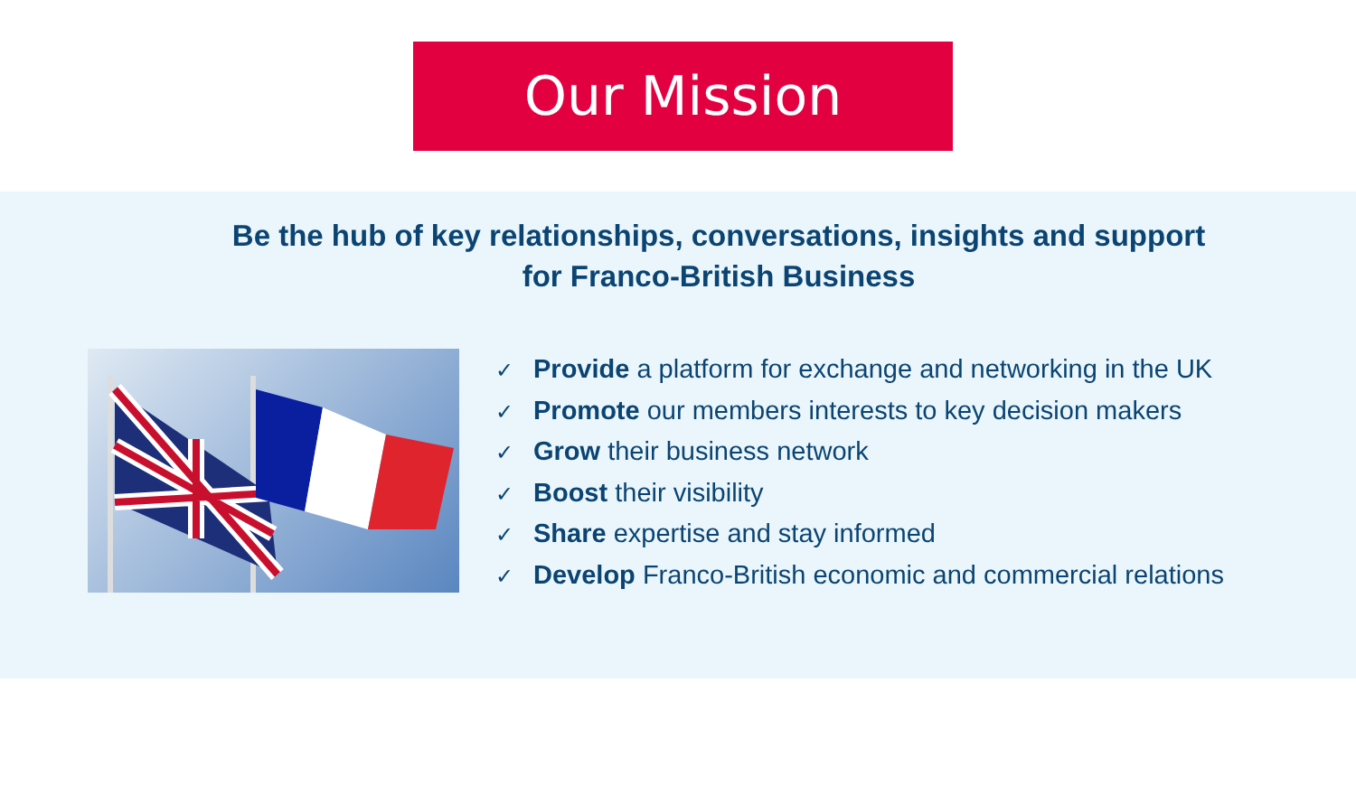Our Mission
Be the hub of key relationships, conversations, insights and support
for Franco-British Business
✓ Provide a platform for exchange and networking in the UK
✓ Promote our members interests to key decision makers
✓ Grow their business network
✓ Boost their visibility
✓ Share expertise and stay informed
✓ Develop Franco-British economic and commercial relations